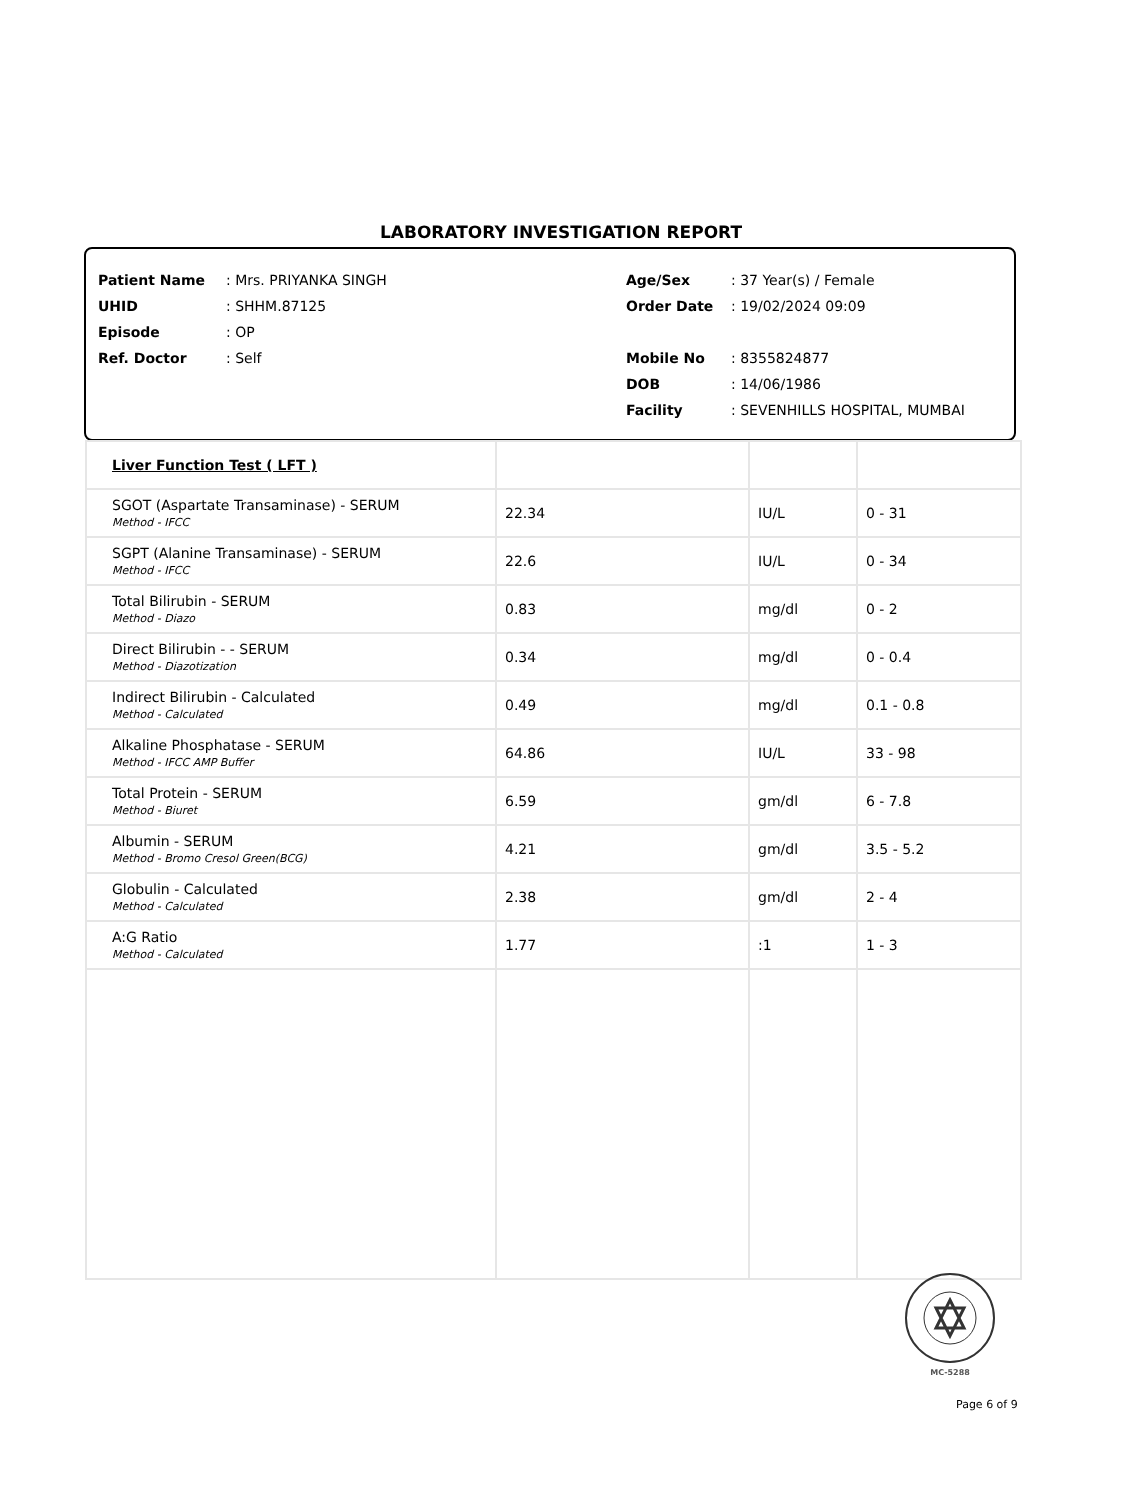LABORATORY INVESTIGATION REPORT
Patient Name: Mrs. PRIYANKA SINGH
UHID: SHHM.87125
Episode: OP
Ref. Doctor: Self
Age/Sex: 37 Year(s) / Female
Order Date: 19/02/2024 09:09
Mobile No: 8355824877
DOB: 14/06/1986
Facility: SEVENHILLS HOSPITAL, MUMBAI
| Liver Function Test ( LFT ) | | | |
| SGOT (Aspartate Transaminase) - SERUM Method - IFCC | 22.34 | IU/L | 0 - 31 |
| SGPT (Alanine Transaminase) - SERUM Method - IFCC | 22.6 | IU/L | 0 - 34 |
| Total Bilirubin - SERUM Method - Diazo | 0.83 | mg/dl | 0 - 2 |
| Direct Bilirubin - - SERUM Method - Diazotization | 0.34 | mg/dl | 0 - 0.4 |
| Indirect Bilirubin - Calculated Method - Calculated | 0.49 | mg/dl | 0.1 - 0.8 |
| Alkaline Phosphatase - SERUM Method - IFCC AMP Buffer | 64.86 | IU/L | 33 - 98 |
| Total Protein - SERUM Method - Biuret | 6.59 | gm/dl | 6 - 7.8 |
| Albumin - SERUM Method - Bromo Cresol Green(BCG) | 4.21 | gm/dl | 3.5 - 5.2 |
| Globulin - Calculated Method - Calculated | 2.38 | gm/dl | 2 - 4 |
| A:G Ratio Method - Calculated | 1.77 | :1 | 1 - 3 |
MC-5288
Page 6 of 9